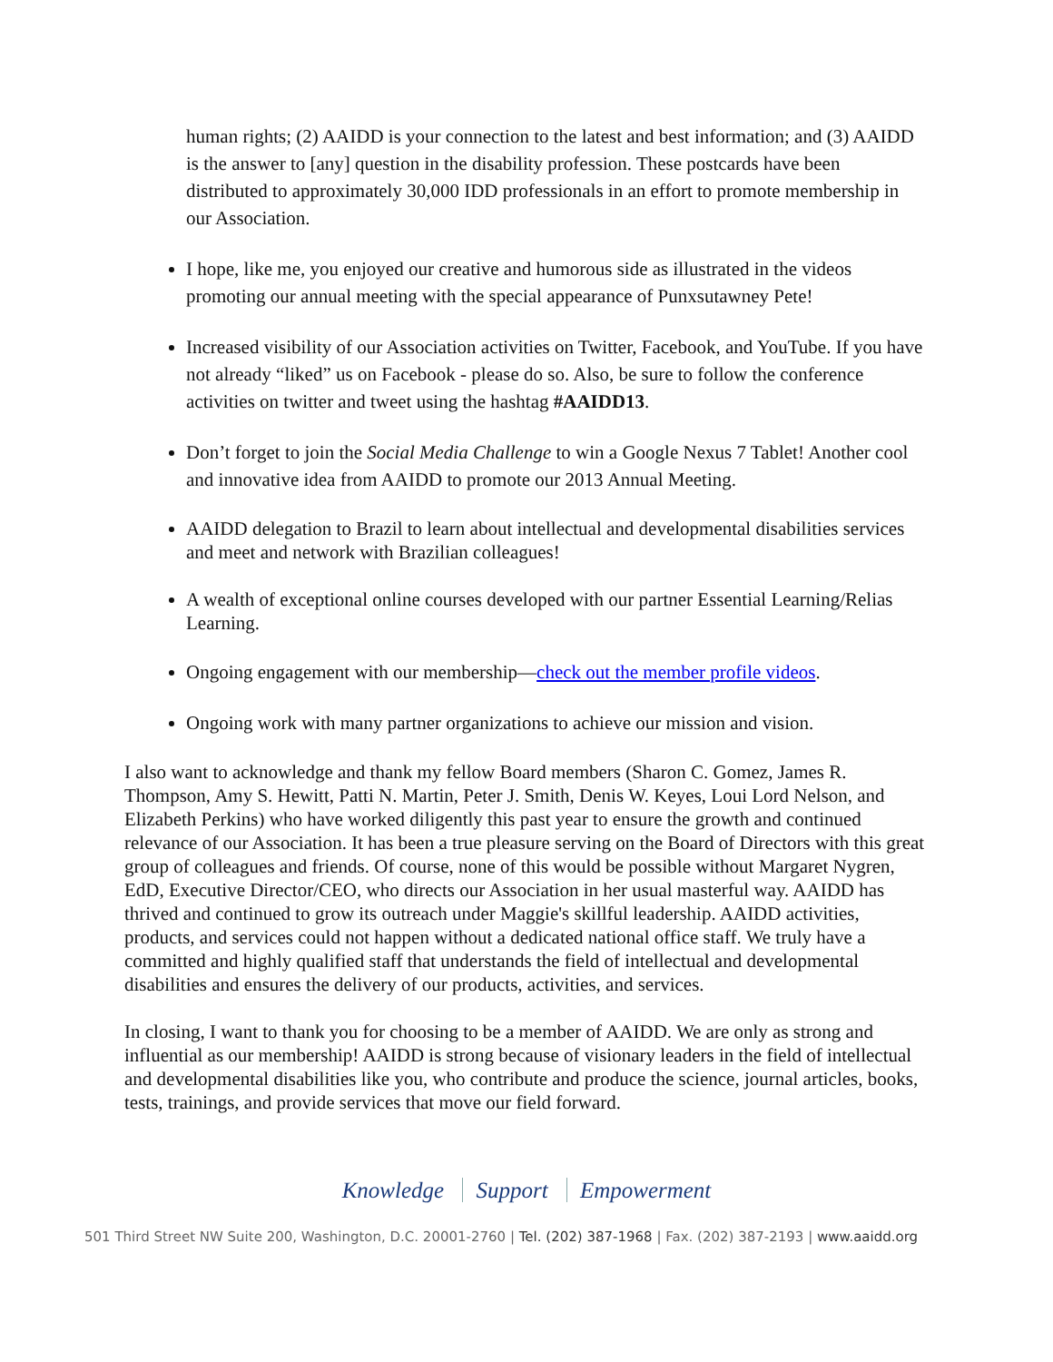human rights; (2) AAIDD is your connection to the latest and best information; and (3) AAIDD is the answer to [any] question in the disability profession. These postcards have been distributed to approximately 30,000 IDD professionals in an effort to promote membership in our Association.
I hope, like me, you enjoyed our creative and humorous side as illustrated in the videos promoting our annual meeting with the special appearance of Punxsutawney Pete!
Increased visibility of our Association activities on Twitter, Facebook, and YouTube. If you have not already “liked” us on Facebook - please do so. Also, be sure to follow the conference activities on twitter and tweet using the hashtag #AAIDD13.
Don’t forget to join the Social Media Challenge to win a Google Nexus 7 Tablet! Another cool and innovative idea from AAIDD to promote our 2013 Annual Meeting.
AAIDD delegation to Brazil to learn about intellectual and developmental disabilities services and meet and network with Brazilian colleagues!
A wealth of exceptional online courses developed with our partner Essential Learning/Relias Learning.
Ongoing engagement with our membership—check out the member profile videos.
Ongoing work with many partner organizations to achieve our mission and vision.
I also want to acknowledge and thank my fellow Board members (Sharon C. Gomez, James R. Thompson, Amy S. Hewitt, Patti N. Martin, Peter J. Smith, Denis W. Keyes, Loui Lord Nelson, and Elizabeth Perkins) who have worked diligently this past year to ensure the growth and continued relevance of our Association. It has been a true pleasure serving on the Board of Directors with this great group of colleagues and friends. Of course, none of this would be possible without Margaret Nygren, EdD, Executive Director/CEO, who directs our Association in her usual masterful way. AAIDD has thrived and continued to grow its outreach under Maggie's skillful leadership. AAIDD activities, products, and services could not happen without a dedicated national office staff. We truly have a committed and highly qualified staff that understands the field of intellectual and developmental disabilities and ensures the delivery of our products, activities, and services.
In closing, I want to thank you for choosing to be a member of AAIDD. We are only as strong and influential as our membership! AAIDD is strong because of visionary leaders in the field of intellectual and developmental disabilities like you, who contribute and produce the science, journal articles, books, tests, trainings, and provide services that move our field forward.
Knowledge Support Empowerment
501 Third Street NW Suite 200, Washington, D.C. 20001-2760 | Tel. (202) 387-1968 | Fax. (202) 387-2193 | www.aaidd.org